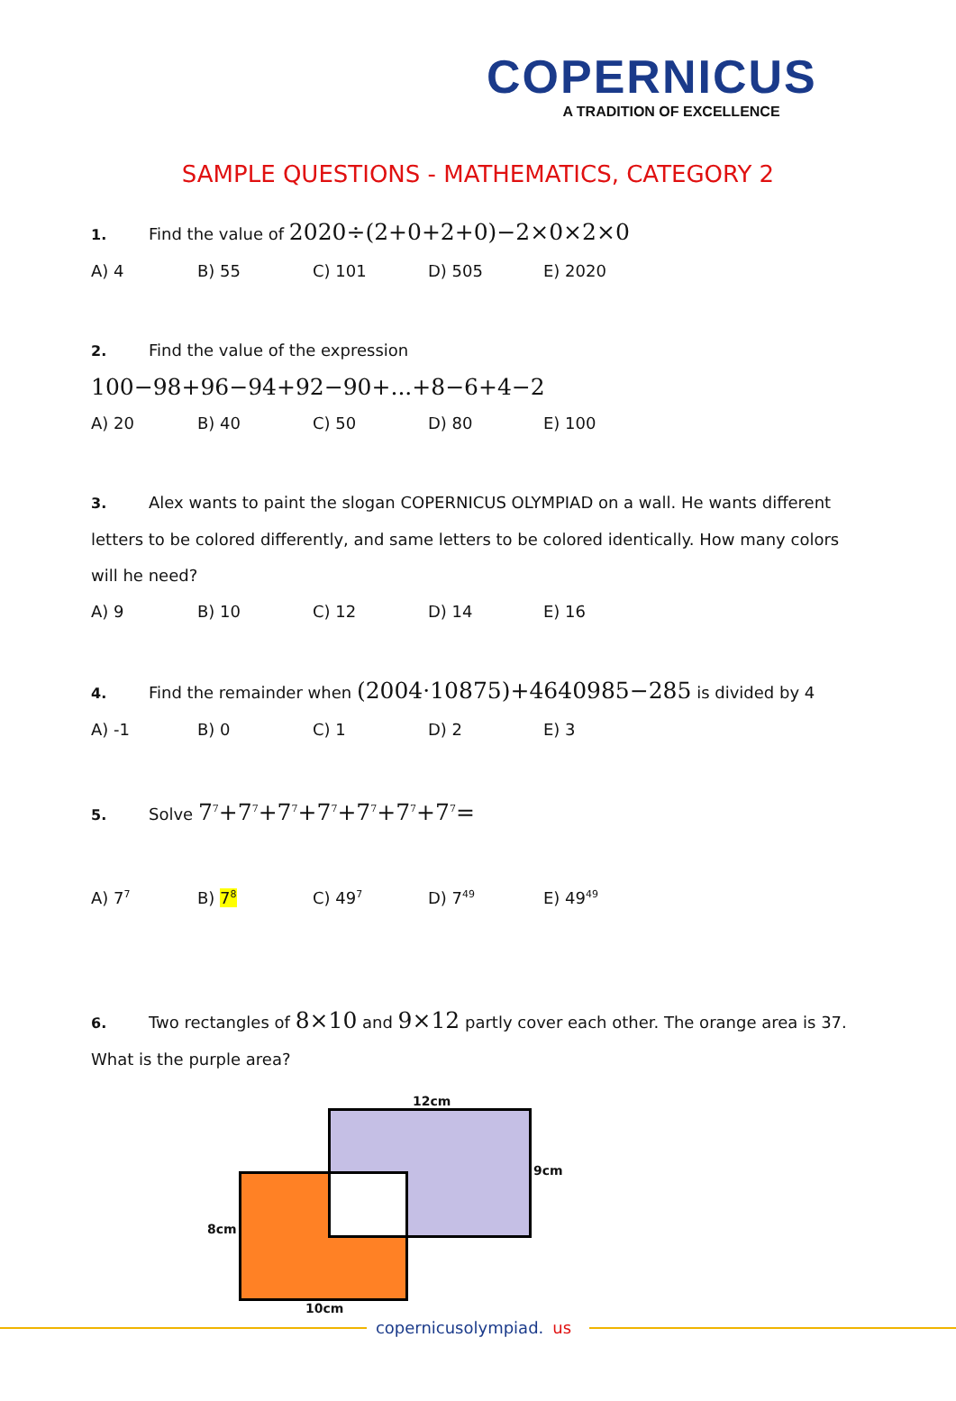COPERNICUS
A TRADITION OF EXCELLENCE
SAMPLE QUESTIONS - MATHEMATICS, CATEGORY 2
1. Find the value of 2020÷(2+0+2+0)−2×0×2×0
A) 4 B) 55 C) 101 D) 505 E) 2020
2. Find the value of the expression
100−98+96−94+92−90+...+8−6+4−2
A) 20 B) 40 C) 50 D) 80 E) 100
3. Alex wants to paint the slogan COPERNICUS OLYMPIAD on a wall. He wants different letters to be colored differently, and same letters to be colored identically. How many colors will he need?
A) 9 B) 10 C) 12 D) 14 E) 16
4. Find the remainder when (2004·10875)+4640985−285 is divided by 4
A) -1 B) 0 C) 1 D) 2 E) 3
5. Solve 7<sup>7</sup>+7<sup>7</sup>+7<sup>7</sup>+7<sup>7</sup>+7<sup>7</sup>+7<sup>7</sup>+7<sup>7</sup>=
A) 7<sup>7</sup> B) 7<sup>8</sup> C) 49<sup>7</sup> D) 7<sup>49</sup> E) 49<sup>49</sup>
6. Two rectangles of 8×10 and 9×12 partly cover each other. The orange area is 37. What is the purple area?
12cm
9cm
8cm
10cm
copernicusolympiad. us